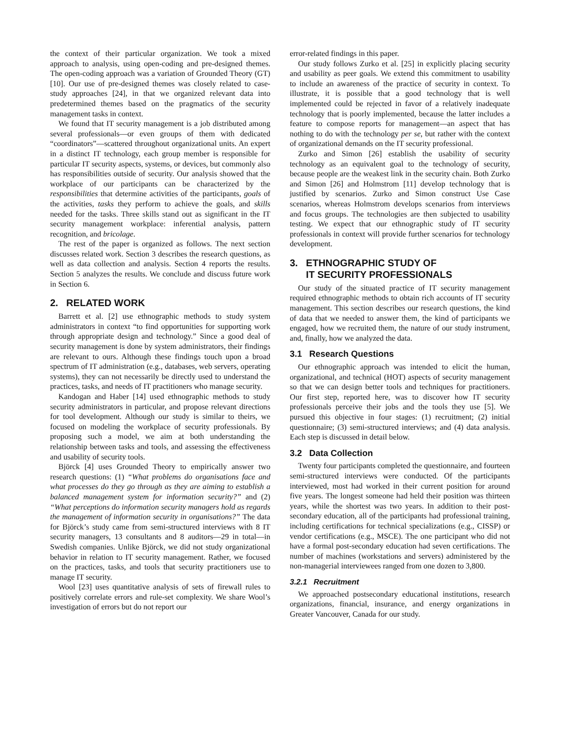the context of their particular organization. We took a mixed approach to analysis, using open-coding and pre-designed themes. The open-coding approach was a variation of Grounded Theory (GT) [10]. Our use of pre-designed themes was closely related to case-study approaches [24], in that we organized relevant data into predetermined themes based on the pragmatics of the security management tasks in context.
We found that IT security management is a job distributed among several professionals—or even groups of them with dedicated “coordinators”—scattered throughout organizational units. An expert in a distinct IT technology, each group member is responsible for particular IT security aspects, systems, or devices, but commonly also has responsibilities outside of security. Our analysis showed that the workplace of our participants can be characterized by the responsibilities that determine activities of the participants, goals of the activities, tasks they perform to achieve the goals, and skills needed for the tasks. Three skills stand out as significant in the IT security management workplace: inferential analysis, pattern recognition, and bricolage.
The rest of the paper is organized as follows. The next section discusses related work. Section 3 describes the research questions, as well as data collection and analysis. Section 4 reports the results. Section 5 analyzes the results. We conclude and discuss future work in Section 6.
2. RELATED WORK
Barrett et al. [2] use ethnographic methods to study system administrators in context “to find opportunities for supporting work through appropriate design and technology.” Since a good deal of security management is done by system administrators, their findings are relevant to ours. Although these findings touch upon a broad spectrum of IT administration (e.g., databases, web servers, operating systems), they can not necessarily be directly used to understand the practices, tasks, and needs of IT practitioners who manage security.
Kandogan and Haber [14] used ethnographic methods to study security administrators in particular, and propose relevant directions for tool development. Although our study is similar to theirs, we focused on modeling the workplace of security professionals. By proposing such a model, we aim at both understanding the relationship between tasks and tools, and assessing the effectiveness and usability of security tools.
Björck [4] uses Grounded Theory to empirically answer two research questions: (1) “What problems do organisations face and what processes do they go through as they are aiming to establish a balanced management system for information security?” and (2) “What perceptions do information security managers hold as regards the management of information security in organisations?” The data for Björck’s study came from semi-structured interviews with 8 IT security managers, 13 consultants and 8 auditors—29 in total—in Swedish companies. Unlike Björck, we did not study organizational behavior in relation to IT security management. Rather, we focused on the practices, tasks, and tools that security practitioners use to manage IT security.
Wool [23] uses quantitative analysis of sets of firewall rules to positively correlate errors and rule-set complexity. We share Wool’s investigation of errors but do not report our
error-related findings in this paper.
Our study follows Zurko et al. [25] in explicitly placing security and usability as peer goals. We extend this commitment to usability to include an awareness of the practice of security in context. To illustrate, it is possible that a good technology that is well implemented could be rejected in favor of a relatively inadequate technology that is poorly implemented, because the latter includes a feature to compose reports for management—an aspect that has nothing to do with the technology per se, but rather with the context of organizational demands on the IT security professional.
Zurko and Simon [26] establish the usability of security technology as an equivalent goal to the technology of security, because people are the weakest link in the security chain. Both Zurko and Simon [26] and Holmstrom [11] develop technology that is justified by scenarios. Zurko and Simon construct Use Case scenarios, whereas Holmstrom develops scenarios from interviews and focus groups. The technologies are then subjected to usability testing. We expect that our ethnographic study of IT security professionals in context will provide further scenarios for technology development.
3. ETHNOGRAPHIC STUDY OF
IT SECURITY PROFESSIONALS
Our study of the situated practice of IT security management required ethnographic methods to obtain rich accounts of IT security management. This section describes our research questions, the kind of data that we needed to answer them, the kind of participants we engaged, how we recruited them, the nature of our study instrument, and, finally, how we analyzed the data.
3.1 Research Questions
Our ethnographic approach was intended to elicit the human, organizational, and technical (HOT) aspects of security management so that we can design better tools and techniques for practitioners. Our first step, reported here, was to discover how IT security professionals perceive their jobs and the tools they use [5]. We pursued this objective in four stages: (1) recruitment; (2) initial questionnaire; (3) semi-structured interviews; and (4) data analysis. Each step is discussed in detail below.
3.2 Data Collection
Twenty four participants completed the questionnaire, and fourteen semi-structured interviews were conducted. Of the participants interviewed, most had worked in their current position for around five years. The longest someone had held their position was thirteen years, while the shortest was two years. In addition to their post-secondary education, all of the participants had professional training, including certifications for technical specializations (e.g., CISSP) or vendor certifications (e.g., MSCE). The one participant who did not have a formal post-secondary education had seven certifications. The number of machines (workstations and servers) administered by the non-managerial interviewees ranged from one dozen to 3,800.
3.2.1 Recruitment
We approached postsecondary educational institutions, research organizations, financial, insurance, and energy organizations in Greater Vancouver, Canada for our study.